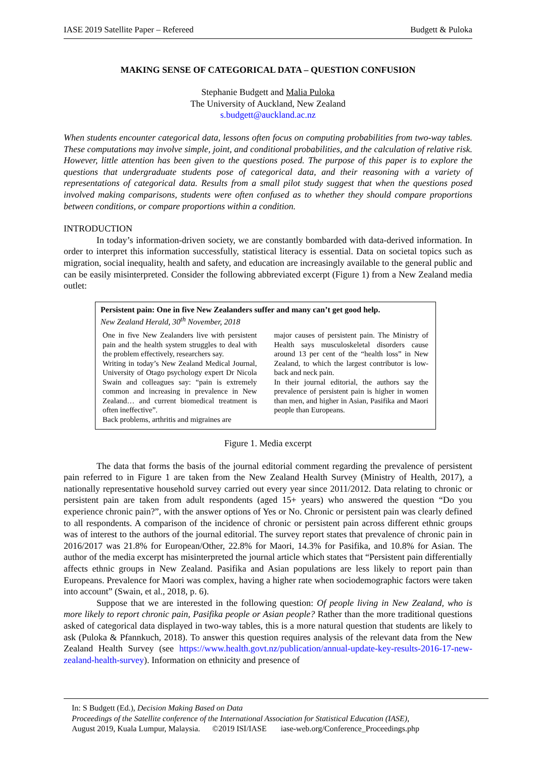IASE 2019 Satellite Paper – Refereed Budgett & Puloka
MAKING SENSE OF CATEGORICAL DATA – QUESTION CONFUSION
Stephanie Budgett and Malia Puloka
The University of Auckland, New Zealand
s.budgett@auckland.ac.nz
When students encounter categorical data, lessons often focus on computing probabilities from two-way tables. These computations may involve simple, joint, and conditional probabilities, and the calculation of relative risk. However, little attention has been given to the questions posed. The purpose of this paper is to explore the questions that undergraduate students pose of categorical data, and their reasoning with a variety of representations of categorical data. Results from a small pilot study suggest that when the questions posed involved making comparisons, students were often confused as to whether they should compare proportions between conditions, or compare proportions within a condition.
INTRODUCTION
In today’s information-driven society, we are constantly bombarded with data-derived information. In order to interpret this information successfully, statistical literacy is essential. Data on societal topics such as migration, social inequality, health and safety, and education are increasingly available to the general public and can be easily misinterpreted. Consider the following abbreviated excerpt (Figure 1) from a New Zealand media outlet:
Persistent pain: One in five New Zealanders suffer and many can’t get good help.
New Zealand Herald, 30<sup>th</sup> November, 2018
One in five New Zealanders live with persistent pain and the health system struggles to deal with the problem effectively, researchers say.
Writing in today’s New Zealand Medical Journal, University of Otago psychology expert Dr Nicola Swain and colleagues say: “pain is extremely common and increasing in prevalence in New Zealand… and current biomedical treatment is often ineffective”.
Back problems, arthritis and migraines are
major causes of persistent pain. The Ministry of Health says musculoskeletal disorders cause around 13 per cent of the “health loss” in New Zealand, to which the largest contributor is low-back and neck pain.
In their journal editorial, the authors say the prevalence of persistent pain is higher in women than men, and higher in Asian, Pasifika and Maori people than Europeans.
Figure 1. Media excerpt
The data that forms the basis of the journal editorial comment regarding the prevalence of persistent pain referred to in Figure 1 are taken from the New Zealand Health Survey (Ministry of Health, 2017), a nationally representative household survey carried out every year since 2011/2012. Data relating to chronic or persistent pain are taken from adult respondents (aged 15+ years) who answered the question “Do you experience chronic pain?”, with the answer options of Yes or No. Chronic or persistent pain was clearly defined to all respondents. A comparison of the incidence of chronic or persistent pain across different ethnic groups was of interest to the authors of the journal editorial. The survey report states that prevalence of chronic pain in 2016/2017 was 21.8% for European/Other, 22.8% for Maori, 14.3% for Pasifika, and 10.8% for Asian. The author of the media excerpt has misinterpreted the journal article which states that “Persistent pain differentially affects ethnic groups in New Zealand. Pasifika and Asian populations are less likely to report pain than Europeans. Prevalence for Maori was complex, having a higher rate when sociodemographic factors were taken into account” (Swain, et al., 2018, p. 6).
Suppose that we are interested in the following question: Of people living in New Zealand, who is more likely to report chronic pain, Pasifika people or Asian people? Rather than the more traditional questions asked of categorical data displayed in two-way tables, this is a more natural question that students are likely to ask (Puloka & Pfannkuch, 2018). To answer this question requires analysis of the relevant data from the New Zealand Health Survey (see https://www.health.govt.nz/publication/annual-update-key-results-2016-17-new-zealand-health-survey). Information on ethnicity and presence of
In: S Budgett (Ed.), Decision Making Based on Data
Proceedings of the Satellite conference of the International Association for Statistical Education (IASE),
August 2019, Kuala Lumpur, Malaysia. ©2019 ISI/IASE iase-web.org/Conference_Proceedings.php